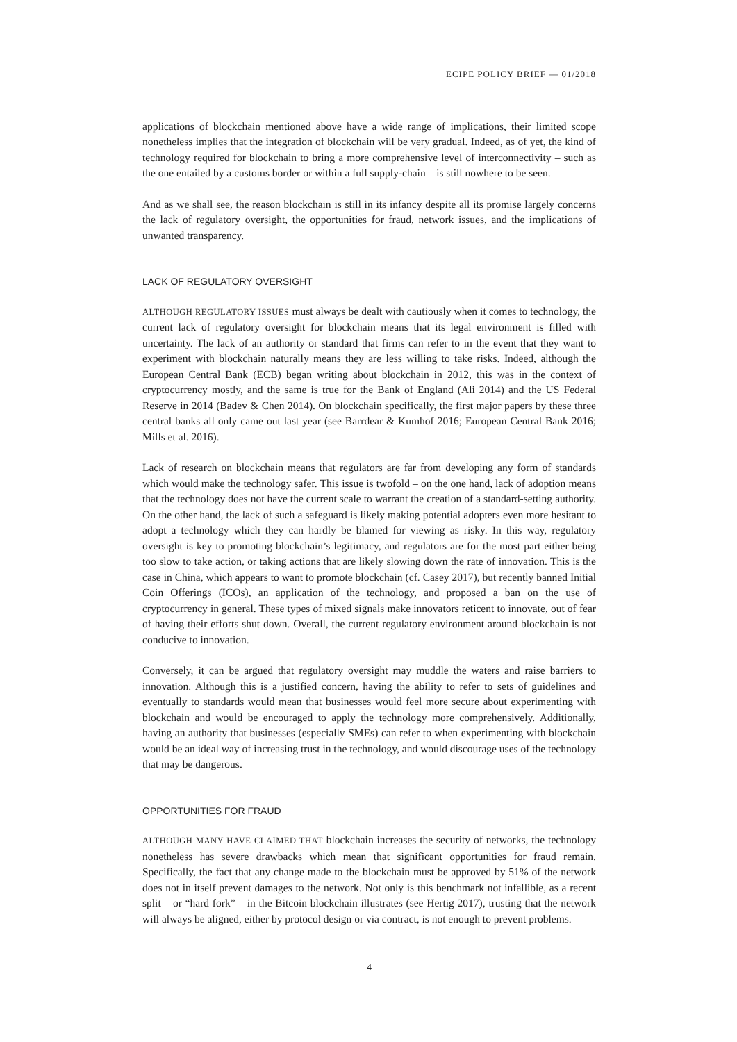ECIPE POLICY BRIEF — 01/2018
applications of blockchain mentioned above have a wide range of implications, their limited scope nonetheless implies that the integration of blockchain will be very gradual. Indeed, as of yet, the kind of technology required for blockchain to bring a more comprehensive level of interconnectivity – such as the one entailed by a customs border or within a full supply-chain – is still nowhere to be seen.
And as we shall see, the reason blockchain is still in its infancy despite all its promise largely concerns the lack of regulatory oversight, the opportunities for fraud, network issues, and the implications of unwanted transparency.
LACK OF REGULATORY OVERSIGHT
ALTHOUGH REGULATORY ISSUES must always be dealt with cautiously when it comes to technology, the current lack of regulatory oversight for blockchain means that its legal environment is filled with uncertainty. The lack of an authority or standard that firms can refer to in the event that they want to experiment with blockchain naturally means they are less willing to take risks. Indeed, although the European Central Bank (ECB) began writing about blockchain in 2012, this was in the context of cryptocurrency mostly, and the same is true for the Bank of England (Ali 2014) and the US Federal Reserve in 2014 (Badev & Chen 2014). On blockchain specifically, the first major papers by these three central banks all only came out last year (see Barrdear & Kumhof 2016; European Central Bank 2016; Mills et al. 2016).
Lack of research on blockchain means that regulators are far from developing any form of standards which would make the technology safer. This issue is twofold – on the one hand, lack of adoption means that the technology does not have the current scale to warrant the creation of a standard-setting authority. On the other hand, the lack of such a safeguard is likely making potential adopters even more hesitant to adopt a technology which they can hardly be blamed for viewing as risky. In this way, regulatory oversight is key to promoting blockchain’s legitimacy, and regulators are for the most part either being too slow to take action, or taking actions that are likely slowing down the rate of innovation. This is the case in China, which appears to want to promote blockchain (cf. Casey 2017), but recently banned Initial Coin Offerings (ICOs), an application of the technology, and proposed a ban on the use of cryptocurrency in general. These types of mixed signals make innovators reticent to innovate, out of fear of having their efforts shut down. Overall, the current regulatory environment around blockchain is not conducive to innovation.
Conversely, it can be argued that regulatory oversight may muddle the waters and raise barriers to innovation. Although this is a justified concern, having the ability to refer to sets of guidelines and eventually to standards would mean that businesses would feel more secure about experimenting with blockchain and would be encouraged to apply the technology more comprehensively. Additionally, having an authority that businesses (especially SMEs) can refer to when experimenting with blockchain would be an ideal way of increasing trust in the technology, and would discourage uses of the technology that may be dangerous.
OPPORTUNITIES FOR FRAUD
ALTHOUGH MANY HAVE CLAIMED THAT blockchain increases the security of networks, the technology nonetheless has severe drawbacks which mean that significant opportunities for fraud remain. Specifically, the fact that any change made to the blockchain must be approved by 51% of the network does not in itself prevent damages to the network. Not only is this benchmark not infallible, as a recent split – or “hard fork” – in the Bitcoin blockchain illustrates (see Hertig 2017), trusting that the network will always be aligned, either by protocol design or via contract, is not enough to prevent problems.
4